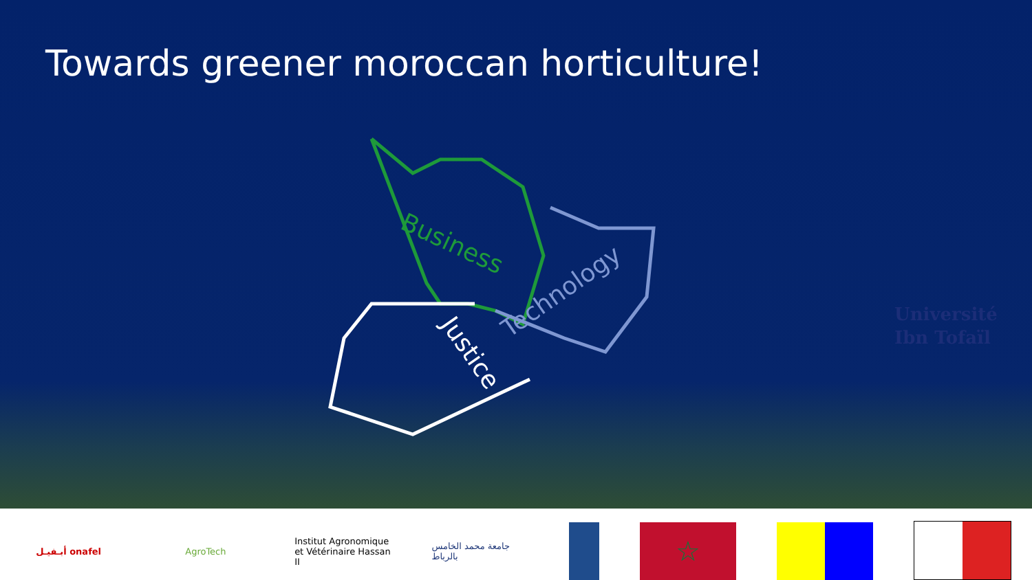Towards greener moroccan horticulture!
Business
Technology
Justice
Université
Ibn Tofaïl
أبـفيـل onafel
AgroTech
Institut Agronomique et Vétérinaire Hassan II
جامعة محمد الخامس بالرباط
☆